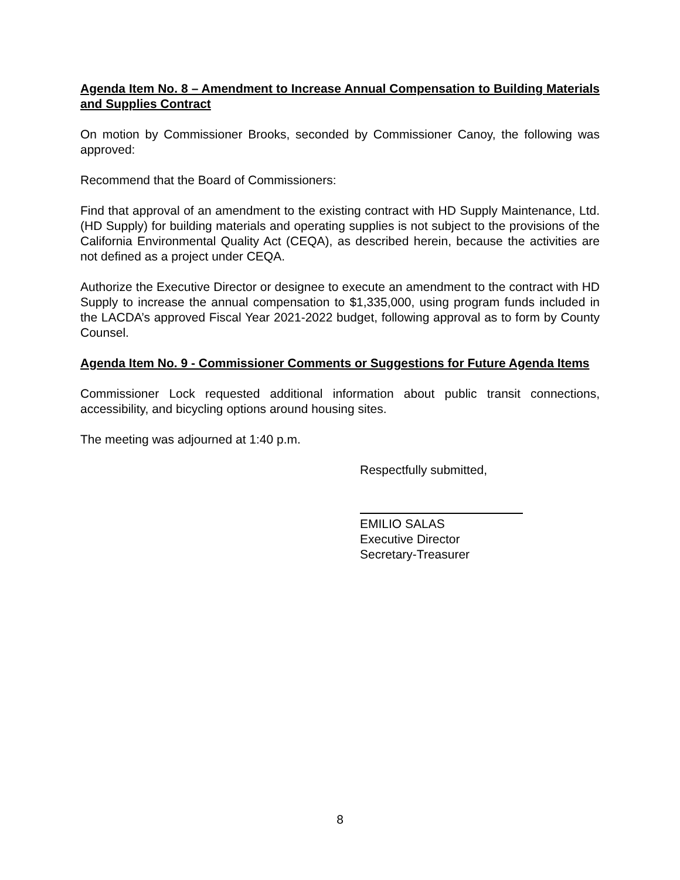Agenda Item No. 8 – Amendment to Increase Annual Compensation to Building Materials and Supplies Contract
On motion by Commissioner Brooks, seconded by Commissioner Canoy, the following was approved:
Recommend that the Board of Commissioners:
Find that approval of an amendment to the existing contract with HD Supply Maintenance, Ltd. (HD Supply) for building materials and operating supplies is not subject to the provisions of the California Environmental Quality Act (CEQA), as described herein, because the activities are not defined as a project under CEQA.
Authorize the Executive Director or designee to execute an amendment to the contract with HD Supply to increase the annual compensation to $1,335,000, using program funds included in the LACDA’s approved Fiscal Year 2021-2022 budget, following approval as to form by County Counsel.
Agenda Item No. 9 - Commissioner Comments or Suggestions for Future Agenda Items
Commissioner Lock requested additional information about public transit connections, accessibility, and bicycling options around housing sites.
The meeting was adjourned at 1:40 p.m.
Respectfully submitted,
EMILIO SALAS
Executive Director
Secretary-Treasurer
8